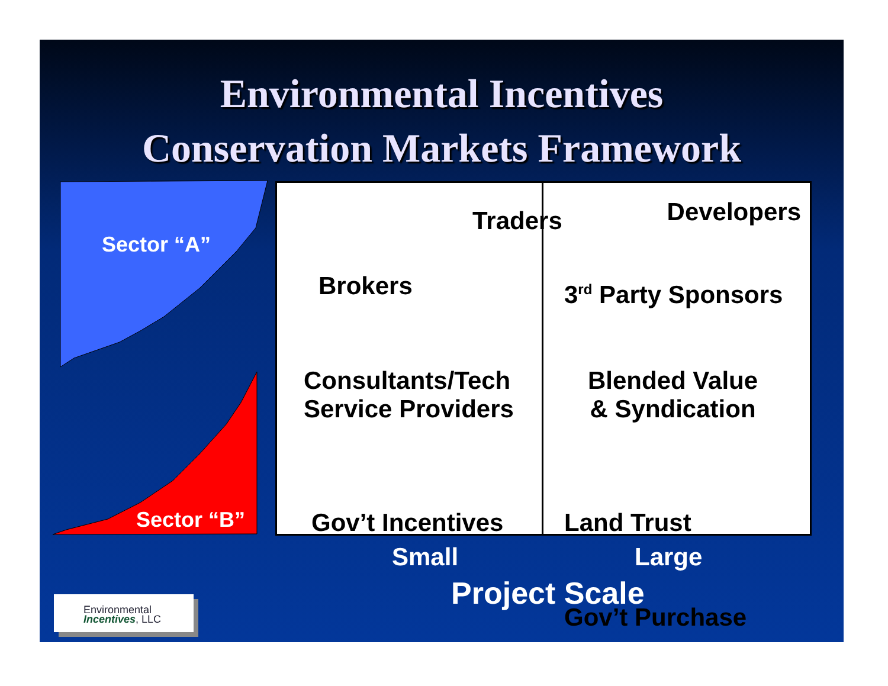Environmental Incentives
Conservation Markets Framework
Sector “A”
Sector “B”
Traders
Brokers
Consultants/Tech
Service Providers
Gov’t Incentives
Developers
3<sup>rd</sup> Party Sponsors
Blended Value
& Syndication
Land Trust
Gov’t Purchase
Small Large
Project Scale
Environmental
Incentives, LLC